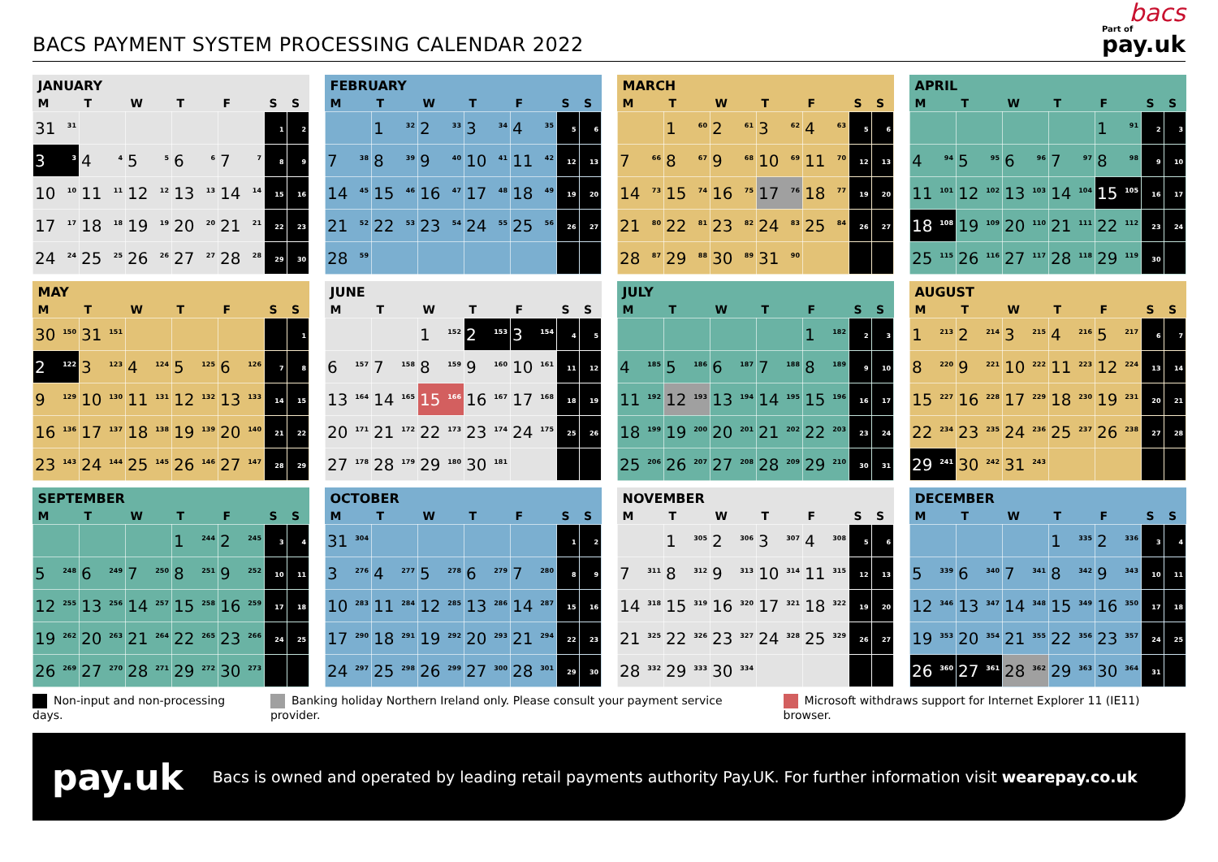BACS PAYMENT SYSTEM PROCESSING CALENDAR 2022
bacs
Part of
pay.uk
| JANUARY | | | | | | |
| --- | --- | --- | --- | --- | --- | --- |
| M | T | W | T | F | S | S |
| 31<sup>31</sup> | | | | | <sup>1</sup> | <sup>2</sup> |
| 3<sup>3</sup> | 4<sup>4</sup> | 5<sup>5</sup> | 6<sup>6</sup> | 7<sup>7</sup> | <sup>8</sup> | <sup>9</sup> |
| 10<sup>10</sup> | 11<sup>11</sup> | 12<sup>12</sup> | 13<sup>13</sup> | 14<sup>14</sup> | <sup>15</sup> | <sup>16</sup> |
| 17<sup>17</sup> | 18<sup>18</sup> | 19<sup>19</sup> | 20<sup>20</sup> | 21<sup>21</sup> | <sup>22</sup> | <sup>23</sup> |
| 24<sup>24</sup> | 25<sup>25</sup> | 26<sup>26</sup> | 27<sup>27</sup> | 28<sup>28</sup> | <sup>29</sup> | <sup>30</sup> |
| FEBRUARY | | | | | | |
| --- | --- | --- | --- | --- | --- | --- |
| M | T | W | T | F | S | S |
| | 1<sup>32</sup> | 2<sup>33</sup> | 3<sup>34</sup> | 4<sup>35</sup> | <sup>5</sup> | <sup>6</sup> |
| 7<sup>38</sup> | 8<sup>39</sup> | 9<sup>40</sup> | 10<sup>41</sup> | 11<sup>42</sup> | <sup>12</sup> | <sup>13</sup> |
| 14<sup>45</sup> | 15<sup>46</sup> | 16<sup>47</sup> | 17<sup>48</sup> | 18<sup>49</sup> | <sup>19</sup> | <sup>20</sup> |
| 21<sup>52</sup> | 22<sup>53</sup> | 23<sup>54</sup> | 24<sup>55</sup> | 25<sup>56</sup> | <sup>26</sup> | <sup>27</sup> |
| 28<sup>59</sup> | | | | | | |
| MARCH | | | | | | |
| --- | --- | --- | --- | --- | --- | --- |
| M | T | W | T | F | S | S |
| | 1<sup>60</sup> | 2<sup>61</sup> | 3<sup>62</sup> | 4<sup>63</sup> | <sup>5</sup> | <sup>6</sup> |
| 7<sup>66</sup> | 8<sup>67</sup> | 9<sup>68</sup> | 10<sup>69</sup> | 11<sup>70</sup> | <sup>12</sup> | <sup>13</sup> |
| 14<sup>73</sup> | 15<sup>74</sup> | 16<sup>75</sup> | 17<sup>76</sup> | 18<sup>77</sup> | <sup>19</sup> | <sup>20</sup> |
| 21<sup>80</sup> | 22<sup>81</sup> | 23<sup>82</sup> | 24<sup>83</sup> | 25<sup>84</sup> | <sup>26</sup> | <sup>27</sup> |
| 28<sup>87</sup> | 29<sup>88</sup> | 30<sup>89</sup> | 31<sup>90</sup> | | | |
| APRIL | | | | | | |
| --- | --- | --- | --- | --- | --- | --- |
| M | T | W | T | F | S | S |
| | | | | 1<sup>91</sup> | <sup>2</sup> | <sup>3</sup> |
| 4<sup>94</sup> | 5<sup>95</sup> | 6<sup>96</sup> | 7<sup>97</sup> | 8<sup>98</sup> | <sup>9</sup> | <sup>10</sup> |
| 11<sup>101</sup> | 12<sup>102</sup> | 13<sup>103</sup> | 14<sup>104</sup> | 15<sup>105</sup> | <sup>16</sup> | <sup>17</sup> |
| 18<sup>108</sup> | 19<sup>109</sup> | 20<sup>110</sup> | 21<sup>111</sup> | 22<sup>112</sup> | <sup>23</sup> | <sup>24</sup> |
| 25<sup>115</sup> | 26<sup>116</sup> | 27<sup>117</sup> | 28<sup>118</sup> | 29<sup>119</sup> | <sup>30</sup> | |
| MAY | | | | | | |
| --- | --- | --- | --- | --- | --- | --- |
| M | T | W | T | F | S | S |
| 30<sup>150</sup> | 31<sup>151</sup> | | | | | <sup>1</sup> |
| 2<sup>122</sup> | 3<sup>123</sup> | 4<sup>124</sup> | 5<sup>125</sup> | 6<sup>126</sup> | <sup>7</sup> | <sup>8</sup> |
| 9<sup>129</sup> | 10<sup>130</sup> | 11<sup>131</sup> | 12<sup>132</sup> | 13<sup>133</sup> | <sup>14</sup> | <sup>15</sup> |
| 16<sup>136</sup> | 17<sup>137</sup> | 18<sup>138</sup> | 19<sup>139</sup> | 20<sup>140</sup> | <sup>21</sup> | <sup>22</sup> |
| 23<sup>143</sup> | 24<sup>144</sup> | 25<sup>145</sup> | 26<sup>146</sup> | 27<sup>147</sup> | <sup>28</sup> | <sup>29</sup> |
| JUNE | | | | | | |
| --- | --- | --- | --- | --- | --- | --- |
| M | T | W | T | F | S | S |
| | | 1<sup>152</sup> | 2<sup>153</sup> | 3<sup>154</sup> | <sup>4</sup> | <sup>5</sup> |
| 6<sup>157</sup> | 7<sup>158</sup> | 8<sup>159</sup> | 9<sup>160</sup> | 10<sup>161</sup> | <sup>11</sup> | <sup>12</sup> |
| 13<sup>164</sup> | 14<sup>165</sup> | 15<sup>166</sup> | 16<sup>167</sup> | 17<sup>168</sup> | <sup>18</sup> | <sup>19</sup> |
| 20<sup>171</sup> | 21<sup>172</sup> | 22<sup>173</sup> | 23<sup>174</sup> | 24<sup>175</sup> | <sup>25</sup> | <sup>26</sup> |
| 27<sup>178</sup> | 28<sup>179</sup> | 29<sup>180</sup> | 30<sup>181</sup> | | | |
| JULY | | | | | | |
| --- | --- | --- | --- | --- | --- | --- |
| M | T | W | T | F | S | S |
| | | | | 1<sup>182</sup> | <sup>2</sup> | <sup>3</sup> |
| 4<sup>185</sup> | 5<sup>186</sup> | 6<sup>187</sup> | 7<sup>188</sup> | 8<sup>189</sup> | <sup>9</sup> | <sup>10</sup> |
| 11<sup>192</sup> | 12<sup>193</sup> | 13<sup>194</sup> | 14<sup>195</sup> | 15<sup>196</sup> | <sup>16</sup> | <sup>17</sup> |
| 18<sup>199</sup> | 19<sup>200</sup> | 20<sup>201</sup> | 21<sup>202</sup> | 22<sup>203</sup> | <sup>23</sup> | <sup>24</sup> |
| 25<sup>206</sup> | 26<sup>207</sup> | 27<sup>208</sup> | 28<sup>209</sup> | 29<sup>210</sup> | <sup>30</sup> | <sup>31</sup> |
| AUGUST | | | | | | |
| --- | --- | --- | --- | --- | --- | --- |
| M | T | W | T | F | S | S |
| 1<sup>213</sup> | 2<sup>214</sup> | 3<sup>215</sup> | 4<sup>216</sup> | 5<sup>217</sup> | <sup>6</sup> | <sup>7</sup> |
| 8<sup>220</sup> | 9<sup>221</sup> | 10<sup>222</sup> | 11<sup>223</sup> | 12<sup>224</sup> | <sup>13</sup> | <sup>14</sup> |
| 15<sup>227</sup> | 16<sup>228</sup> | 17<sup>229</sup> | 18<sup>230</sup> | 19<sup>231</sup> | <sup>20</sup> | <sup>21</sup> |
| 22<sup>234</sup> | 23<sup>235</sup> | 24<sup>236</sup> | 25<sup>237</sup> | 26<sup>238</sup> | <sup>27</sup> | <sup>28</sup> |
| 29<sup>241</sup> | 30<sup>242</sup> | 31<sup>243</sup> | | | | |
| SEPTEMBER | | | | | | |
| --- | --- | --- | --- | --- | --- | --- |
| M | T | W | T | F | S | S |
| | | | 1<sup>244</sup> | 2<sup>245</sup> | <sup>3</sup> | <sup>4</sup> |
| 5<sup>248</sup> | 6<sup>249</sup> | 7<sup>250</sup> | 8<sup>251</sup> | 9<sup>252</sup> | <sup>10</sup> | <sup>11</sup> |
| 12<sup>255</sup> | 13<sup>256</sup> | 14<sup>257</sup> | 15<sup>258</sup> | 16<sup>259</sup> | <sup>17</sup> | <sup>18</sup> |
| 19<sup>262</sup> | 20<sup>263</sup> | 21<sup>264</sup> | 22<sup>265</sup> | 23<sup>266</sup> | <sup>24</sup> | <sup>25</sup> |
| 26<sup>269</sup> | 27<sup>270</sup> | 28<sup>271</sup> | 29<sup>272</sup> | 30<sup>273</sup> | | |
| OCTOBER | | | | | | |
| --- | --- | --- | --- | --- | --- | --- |
| M | T | W | T | F | S | S |
| 31<sup>304</sup> | | | | | <sup>1</sup> | <sup>2</sup> |
| 3<sup>276</sup> | 4<sup>277</sup> | 5<sup>278</sup> | 6<sup>279</sup> | 7<sup>280</sup> | <sup>8</sup> | <sup>9</sup> |
| 10<sup>283</sup> | 11<sup>284</sup> | 12<sup>285</sup> | 13<sup>286</sup> | 14<sup>287</sup> | <sup>15</sup> | <sup>16</sup> |
| 17<sup>290</sup> | 18<sup>291</sup> | 19<sup>292</sup> | 20<sup>293</sup> | 21<sup>294</sup> | <sup>22</sup> | <sup>23</sup> |
| 24<sup>297</sup> | 25<sup>298</sup> | 26<sup>299</sup> | 27<sup>300</sup> | 28<sup>301</sup> | <sup>29</sup> | <sup>30</sup> |
| NOVEMBER | | | | | | |
| --- | --- | --- | --- | --- | --- | --- |
| M | T | W | T | F | S | S |
| | 1<sup>305</sup> | 2<sup>306</sup> | 3<sup>307</sup> | 4<sup>308</sup> | <sup>5</sup> | <sup>6</sup> |
| 7<sup>311</sup> | 8<sup>312</sup> | 9<sup>313</sup> | 10<sup>314</sup> | 11<sup>315</sup> | <sup>12</sup> | <sup>13</sup> |
| 14<sup>318</sup> | 15<sup>319</sup> | 16<sup>320</sup> | 17<sup>321</sup> | 18<sup>322</sup> | <sup>19</sup> | <sup>20</sup> |
| 21<sup>325</sup> | 22<sup>326</sup> | 23<sup>327</sup> | 24<sup>328</sup> | 25<sup>329</sup> | <sup>26</sup> | <sup>27</sup> |
| 28<sup>332</sup> | 29<sup>333</sup> | 30<sup>334</sup> | | | | |
| DECEMBER | | | | | | |
| --- | --- | --- | --- | --- | --- | --- |
| M | T | W | T | F | S | S |
| | | | 1<sup>335</sup> | 2<sup>336</sup> | <sup>3</sup> | <sup>4</sup> |
| 5<sup>339</sup> | 6<sup>340</sup> | 7<sup>341</sup> | 8<sup>342</sup> | 9<sup>343</sup> | <sup>10</sup> | <sup>11</sup> |
| 12<sup>346</sup> | 13<sup>347</sup> | 14<sup>348</sup> | 15<sup>349</sup> | 16<sup>350</sup> | <sup>17</sup> | <sup>18</sup> |
| 19<sup>353</sup> | 20<sup>354</sup> | 21<sup>355</sup> | 22<sup>356</sup> | 23<sup>357</sup> | <sup>24</sup> | <sup>25</sup> |
| 26<sup>360</sup> | 27<sup>361</sup> | 28<sup>362</sup> | 29<sup>363</sup> | 30<sup>364</sup> | <sup>31</sup> | |
Non-input and non-processing days.
Banking holiday Northern Ireland only. Please consult your payment service provider.
Microsoft withdraws support for Internet Explorer 11 (IE11) browser.
pay.uk
Bacs is owned and operated by leading retail payments authority Pay.UK. For further information visit wearepay.co.uk